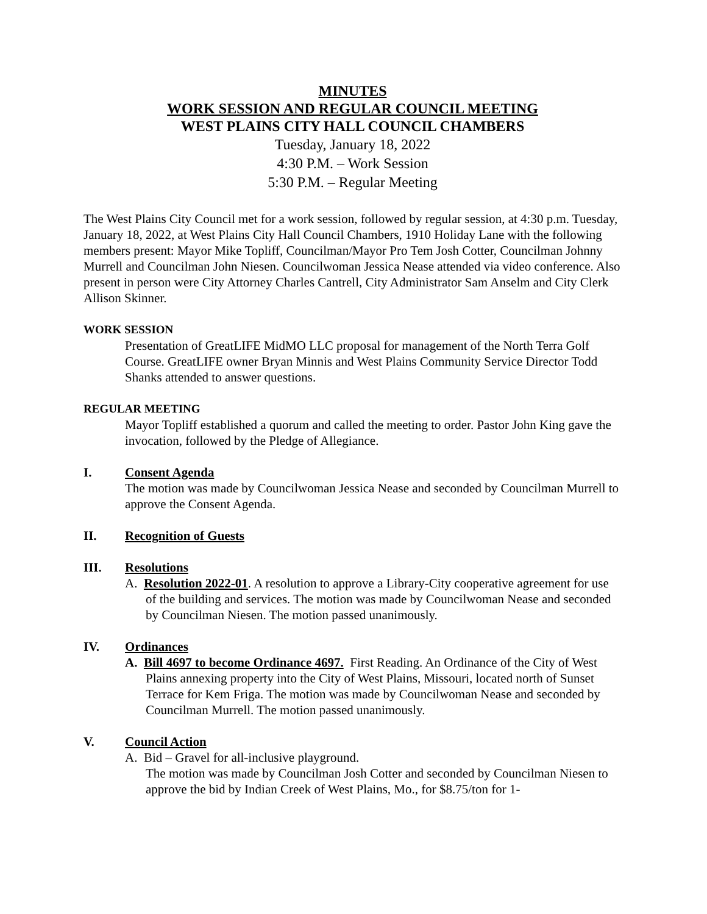MINUTES
WORK SESSION AND REGULAR COUNCIL MEETING
WEST PLAINS CITY HALL COUNCIL CHAMBERS
Tuesday, January 18, 2022
4:30 P.M. – Work Session
5:30 P.M. – Regular Meeting
The West Plains City Council met for a work session, followed by regular session, at 4:30 p.m. Tuesday, January 18, 2022, at West Plains City Hall Council Chambers, 1910 Holiday Lane with the following members present: Mayor Mike Topliff, Councilman/Mayor Pro Tem Josh Cotter, Councilman Johnny Murrell and Councilman John Niesen. Councilwoman Jessica Nease attended via video conference. Also present in person were City Attorney Charles Cantrell, City Administrator Sam Anselm and City Clerk Allison Skinner.
WORK SESSION
Presentation of GreatLIFE MidMO LLC proposal for management of the North Terra Golf Course. GreatLIFE owner Bryan Minnis and West Plains Community Service Director Todd Shanks attended to answer questions.
REGULAR MEETING
Mayor Topliff established a quorum and called the meeting to order. Pastor John King gave the invocation, followed by the Pledge of Allegiance.
I. Consent Agenda
The motion was made by Councilwoman Jessica Nease and seconded by Councilman Murrell to approve the Consent Agenda.
II. Recognition of Guests
III. Resolutions
A. Resolution 2022-01. A resolution to approve a Library-City cooperative agreement for use of the building and services. The motion was made by Councilwoman Nease and seconded by Councilman Niesen. The motion passed unanimously.
IV. Ordinances
A. Bill 4697 to become Ordinance 4697. First Reading. An Ordinance of the City of West Plains annexing property into the City of West Plains, Missouri, located north of Sunset Terrace for Kem Friga. The motion was made by Councilwoman Nease and seconded by Councilman Murrell. The motion passed unanimously.
V. Council Action
A. Bid – Gravel for all-inclusive playground.
The motion was made by Councilman Josh Cotter and seconded by Councilman Niesen to approve the bid by Indian Creek of West Plains, Mo., for $8.75/ton for 1-